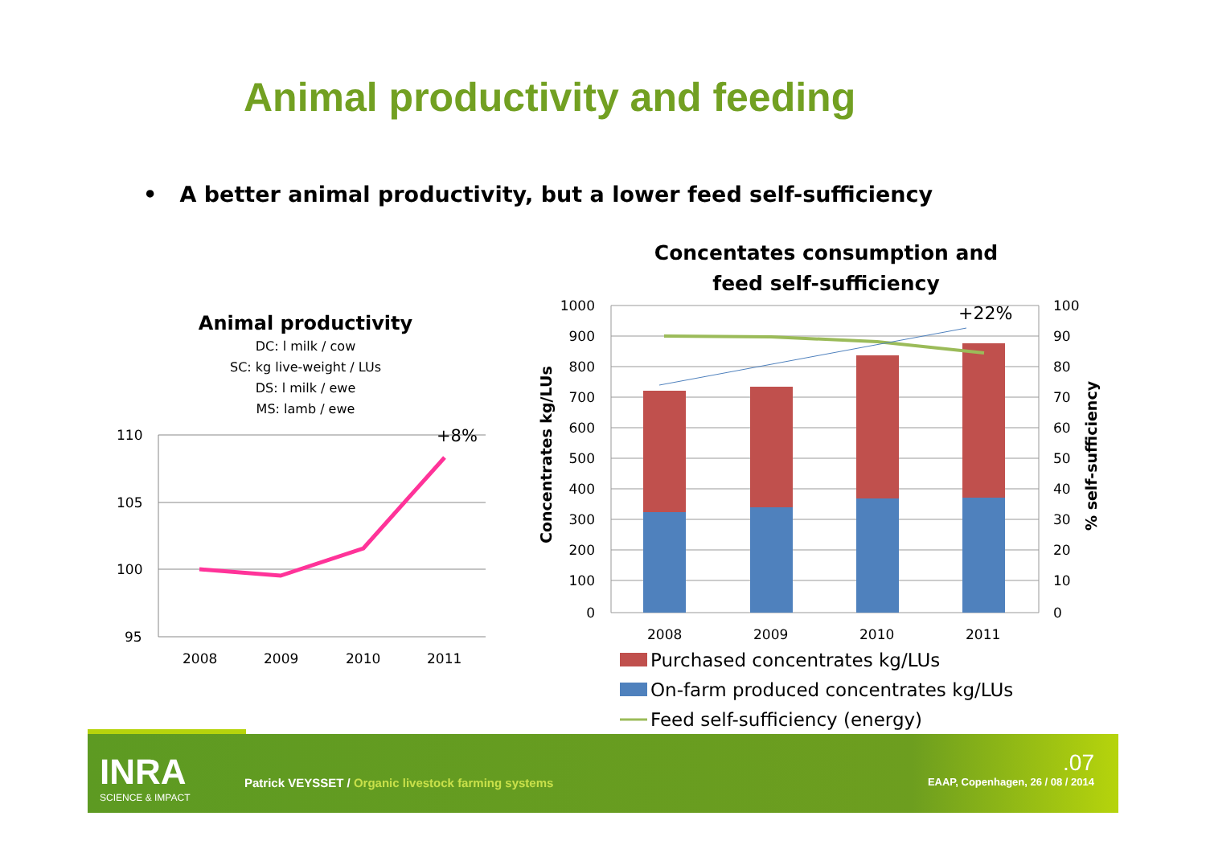Animal productivity and feeding
• A better animal productivity, but a lower feed self-sufficiency
Animal productivity
DC: l milk / cow
SC: kg live-weight / LUs
DS: l milk / ewe
MS: lamb / ewe
Concentates consumption and feed self-sufficiency
110
105
100
95
2008
2009
2010
2011
+8%
+22%
1000
900
800
700
600
500
400
300
200
100
0
100
90
80
70
60
50
40
30
20
10
0
Concentrates kg/LUs
% self-sufficiency
2008
2009
2010
2011
Purchased concentrates kg/LUs
On-farm produced concentrates kg/LUs
Feed self-sufficiency (energy)
INRA
SCIENCE & IMPACT
Patrick VEYSSET / Organic livestock farming systems
.07
EAAP, Copenhagen, 26 / 08 / 2014